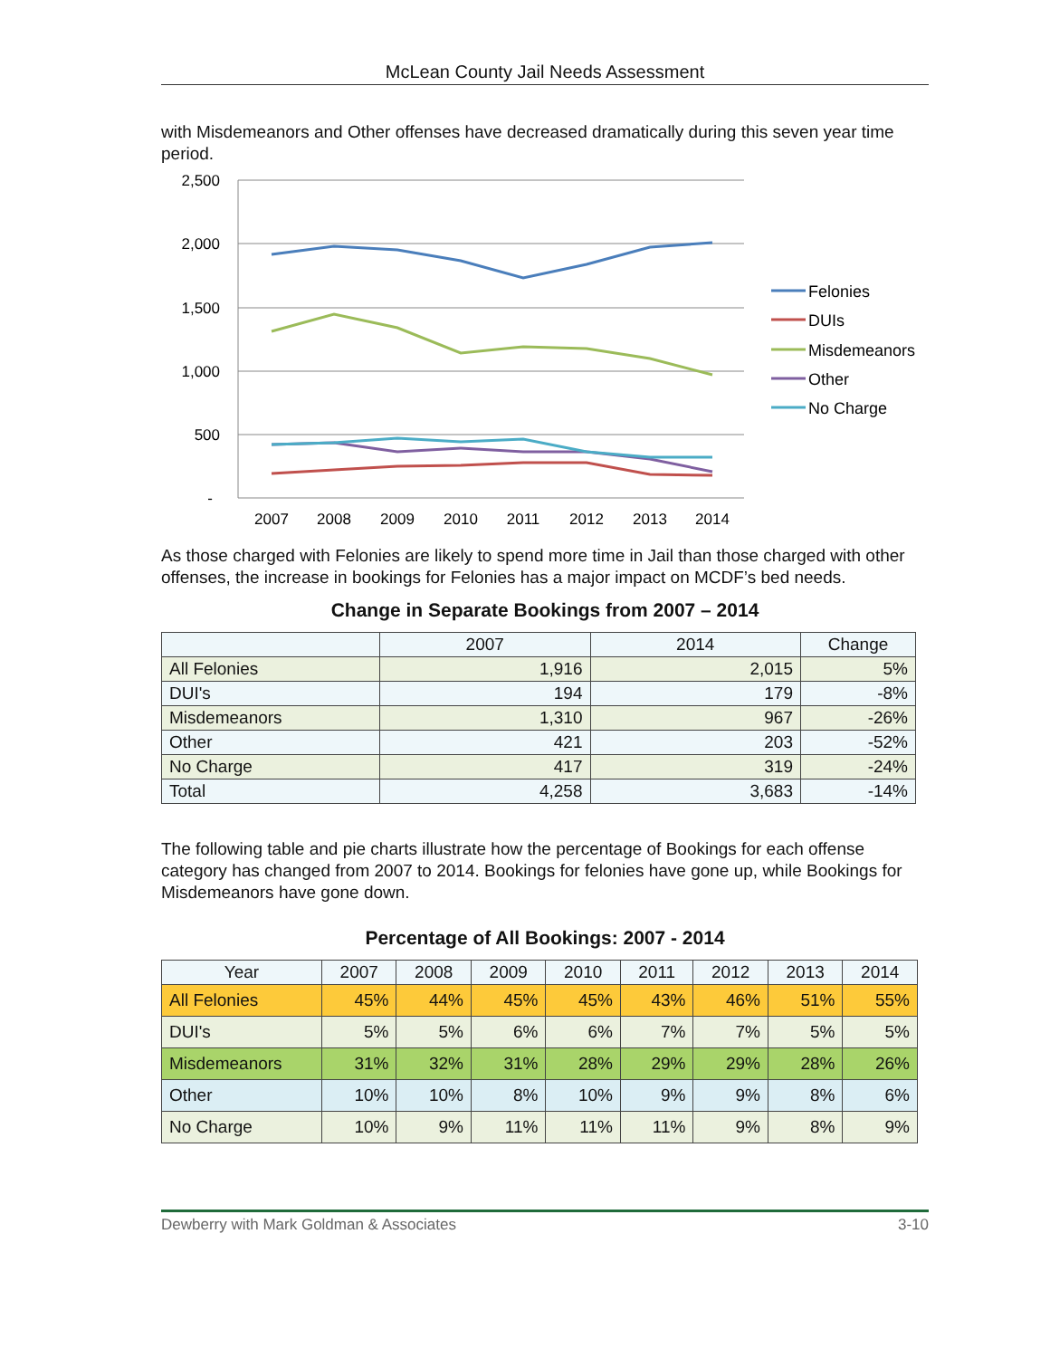McLean County Jail Needs Assessment
with Misdemeanors and Other offenses have decreased dramatically during this seven year time period.
2,500
2,000
1,500
1,000
500
-
2007
2008
2009
2010
2011
2012
2013
2014
Felonies
DUIs
Misdemeanors
Other
No Charge
As those charged with Felonies are likely to spend more time in Jail than those charged with other offenses, the increase in bookings for Felonies has a major impact on MCDF’s bed needs.
Change in Separate Bookings from 2007 – 2014
| | 2007 | 2014 | Change |
| --- | --- | --- | --- |
| All Felonies | 1,916 | 2,015 | 5% |
| DUI's | 194 | 179 | -8% |
| Misdemeanors | 1,310 | 967 | -26% |
| Other | 421 | 203 | -52% |
| No Charge | 417 | 319 | -24% |
| Total | 4,258 | 3,683 | -14% |
The following table and pie charts illustrate how the percentage of Bookings for each offense category has changed from 2007 to 2014. Bookings for felonies have gone up, while Bookings for Misdemeanors have gone down.
Percentage of All Bookings: 2007 - 2014
| Year | 2007 | 2008 | 2009 | 2010 | 2011 | 2012 | 2013 | 2014 |
| --- | --- | --- | --- | --- | --- | --- | --- | --- |
| All Felonies | 45% | 44% | 45% | 45% | 43% | 46% | 51% | 55% |
| DUI's | 5% | 5% | 6% | 6% | 7% | 7% | 5% | 5% |
| Misdemeanors | 31% | 32% | 31% | 28% | 29% | 29% | 28% | 26% |
| Other | 10% | 10% | 8% | 10% | 9% | 9% | 8% | 6% |
| No Charge | 10% | 9% | 11% | 11% | 11% | 9% | 8% | 9% |
Dewberry with Mark Goldman & Associates 3-10